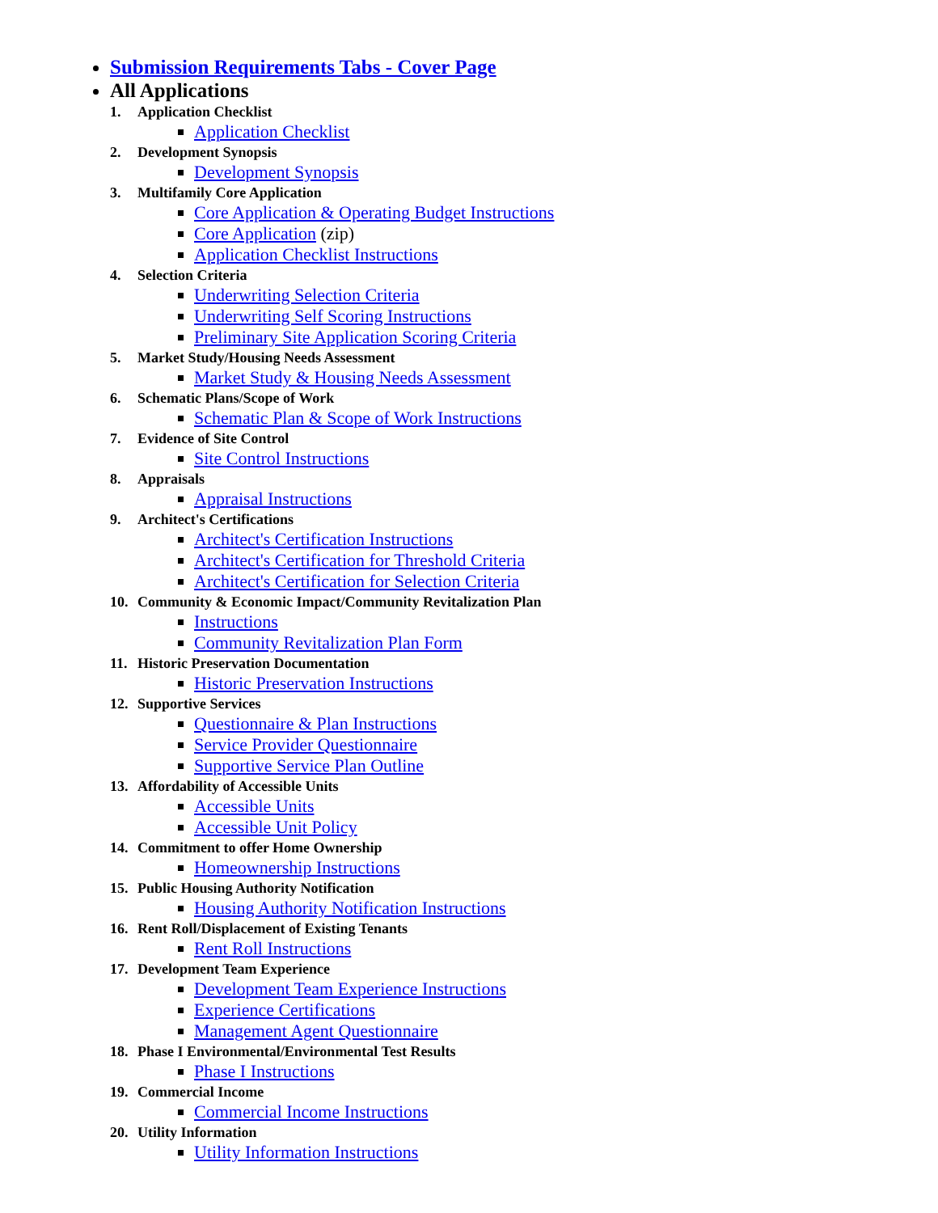Submission Requirements Tabs - Cover Page
All Applications
1. Application Checklist
Application Checklist
2. Development Synopsis
Development Synopsis
3. Multifamily Core Application
Core Application & Operating Budget Instructions
Core Application (zip)
Application Checklist Instructions
4. Selection Criteria
Underwriting Selection Criteria
Underwriting Self Scoring Instructions
Preliminary Site Application Scoring Criteria
5. Market Study/Housing Needs Assessment
Market Study & Housing Needs Assessment
6. Schematic Plans/Scope of Work
Schematic Plan & Scope of Work Instructions
7. Evidence of Site Control
Site Control Instructions
8. Appraisals
Appraisal Instructions
9. Architect's Certifications
Architect's Certification Instructions
Architect's Certification for Threshold Criteria
Architect's Certification for Selection Criteria
10. Community & Economic Impact/Community Revitalization Plan
Instructions
Community Revitalization Plan Form
11. Historic Preservation Documentation
Historic Preservation Instructions
12. Supportive Services
Questionnaire & Plan Instructions
Service Provider Questionnaire
Supportive Service Plan Outline
13. Affordability of Accessible Units
Accessible Units
Accessible Unit Policy
14. Commitment to offer Home Ownership
Homeownership Instructions
15. Public Housing Authority Notification
Housing Authority Notification Instructions
16. Rent Roll/Displacement of Existing Tenants
Rent Roll Instructions
17. Development Team Experience
Development Team Experience Instructions
Experience Certifications
Management Agent Questionnaire
18. Phase I Environmental/Environmental Test Results
Phase I Instructions
19. Commercial Income
Commercial Income Instructions
20. Utility Information
Utility Information Instructions